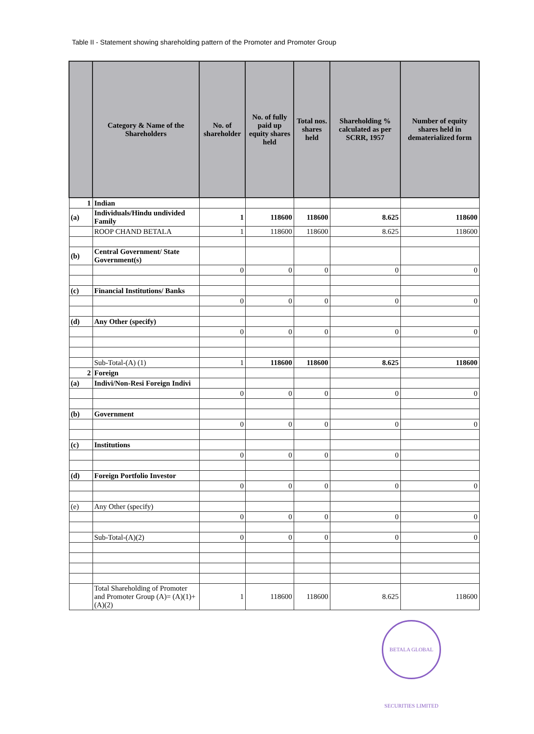Table II - Statement showing shareholding pattern of the Promoter and Promoter Group
| | Category & Name of the Shareholders | No. of shareholder | No. of fully paid up equity shares held | Total nos. shares held | Shareholding % calculated as per SCRR, 1957 | Number of equity shares held in dematerialized form |
| --- | --- | --- | --- | --- | --- | --- |
| 1 | Indian | | | | | |
| (a) | Individuals/Hindu undivided Family | 1 | 118600 | 118600 | 8.625 | 118600 |
| | ROOP CHAND BETALA | 1 | 118600 | 118600 | 8.625 | 118600 |
| (b) | Central Government/ State Government(s) | | | | | |
| | | 0 | 0 | 0 | 0 | 0 |
| (c) | Financial Institutions/ Banks | | | | | |
| | | 0 | 0 | 0 | 0 | 0 |
| (d) | Any Other (specify) | | | | | |
| | | 0 | 0 | 0 | 0 | 0 |
| | Sub-Total-(A) (1) | 1 | 118600 | 118600 | 8.625 | 118600 |
| 2 | Foreign | | | | | |
| (a) | Indivi/Non-Resi Foreign Indivi | | | | | |
| | | 0 | 0 | 0 | 0 | 0 |
| (b) | Government | | | | | |
| | | 0 | 0 | 0 | 0 | 0 |
| (c) | Institutions | | | | | |
| | | 0 | 0 | 0 | 0 | |
| (d) | Foreign Portfolio Investor | | | | | |
| | | 0 | 0 | 0 | 0 | 0 |
| (e) | Any Other (specify) | | | | | |
| | | 0 | 0 | 0 | 0 | 0 |
| | Sub-Total-(A)(2) | 0 | 0 | 0 | 0 | 0 |
| | Total Shareholding of Promoter and Promoter Group (A)= (A)(1)+(A)(2) | 1 | 118600 | 118600 | 8.625 | 118600 |
BETALA GLOBAL SECURITIES LIMITED